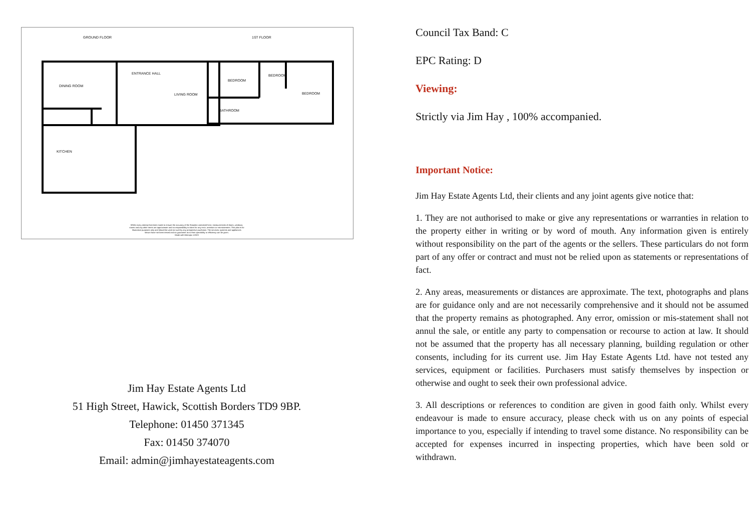GROUND FLOOR 1ST FLOOR
DINING ROOM
ENTRANCE HALL
LIVING ROOM
KITCHEN
BEDROOM
BEDROOM
BEDROOM
BATHROOM
Whilst every attempt has been made to ensure the accuracy of the floorplan contained here, measurements of doors, windows, rooms and any other items are approximate and no responsibility is taken for any error, omission or mis-statement. This plan is for illustrative purposes only and should be used as such by any prospective purchaser. The services, systems and appliances shown have not been tested and no guarantee as to their operability or efficiency can be given.
Made with Metropix ©2023
Jim Hay Estate Agents Ltd
51 High Street, Hawick, Scottish Borders TD9 9BP.
Telephone: 01450 371345
Fax: 01450 374070
Email: admin@jimhayestateagents.com
Council Tax Band: C
EPC Rating: D
Viewing:
Strictly via Jim Hay , 100% accompanied.
Important Notice:
Jim Hay Estate Agents Ltd, their clients and any joint agents give notice that:
1. They are not authorised to make or give any representations or warranties in relation to the property either in writing or by word of mouth. Any information given is entirely without responsibility on the part of the agents or the sellers. These particulars do not form part of any offer or contract and must not be relied upon as statements or representations of fact.
2. Any areas, measurements or distances are approximate. The text, photographs and plans are for guidance only and are not necessarily comprehensive and it should not be assumed that the property remains as photographed. Any error, omission or mis-statement shall not annul the sale, or entitle any party to compensation or recourse to action at law. It should not be assumed that the property has all necessary planning, building regulation or other consents, including for its current use. Jim Hay Estate Agents Ltd. have not tested any services, equipment or facilities. Purchasers must satisfy themselves by inspection or otherwise and ought to seek their own professional advice.
3. All descriptions or references to condition are given in good faith only. Whilst every endeavour is made to ensure accuracy, please check with us on any points of especial importance to you, especially if intending to travel some distance. No responsibility can be accepted for expenses incurred in inspecting properties, which have been sold or withdrawn.